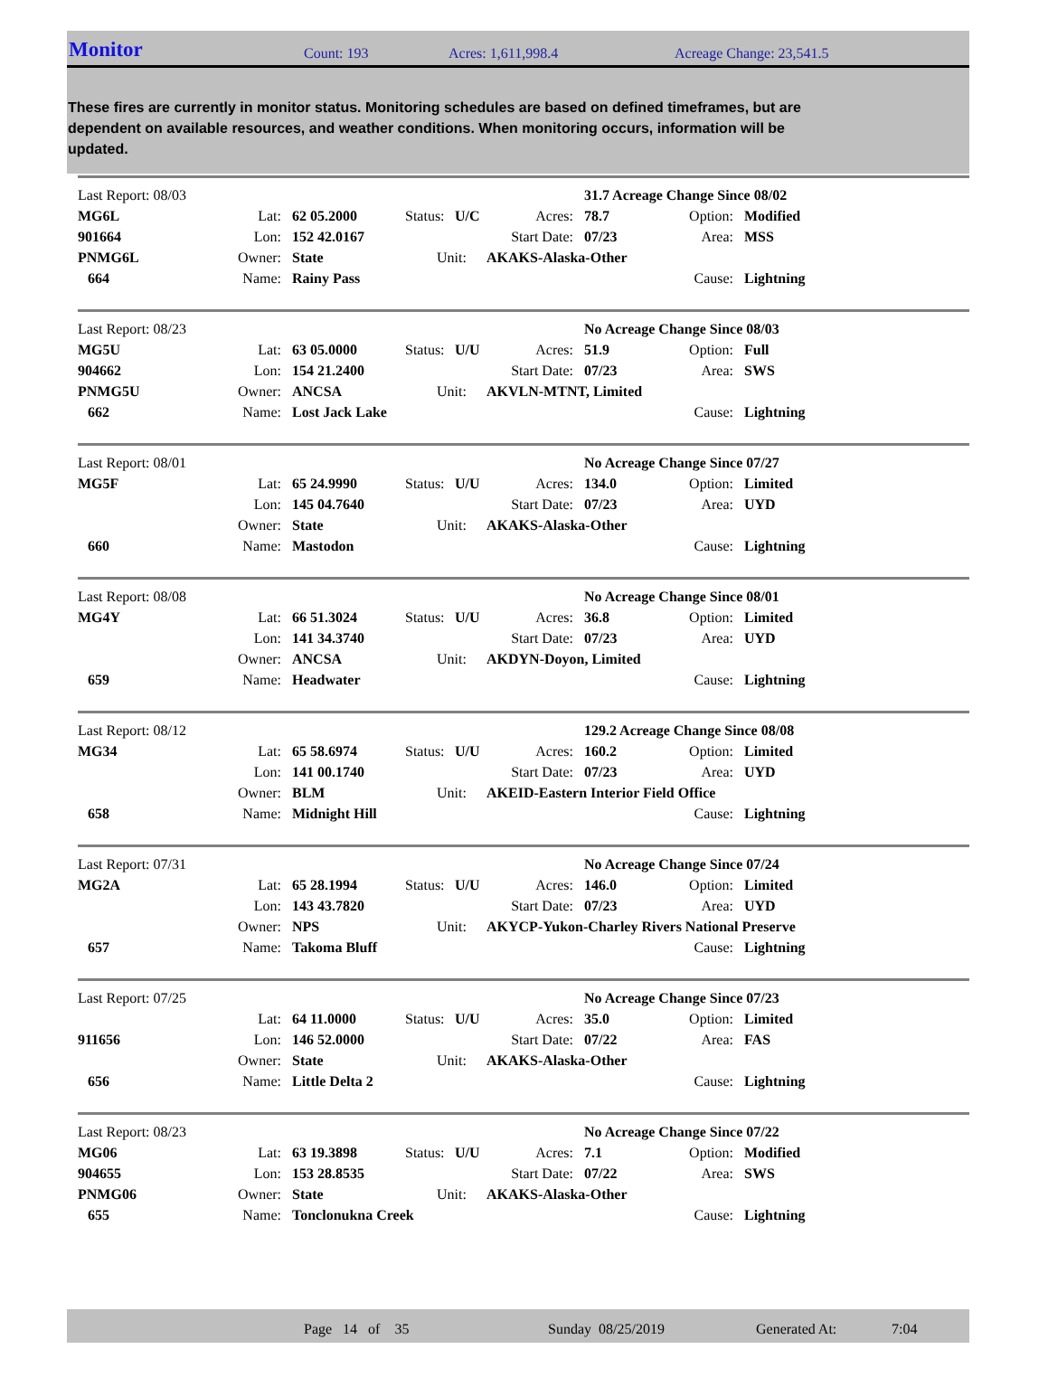Monitor Count: 193 Acres: 1,611,998.4 Acreage Change: 23,541.5
These fires are currently in monitor status. Monitoring schedules are based on defined timeframes, but are dependent on available resources, and weather conditions. When monitoring occurs, information will be updated.
| Last Report: 08/03 | | | | | | 31.7 Acreage Change Since 08/02 | | |
| MG6L | Lat: | 62 05.2000 | Status: | U/C | Acres: | 78.7 | Option: | Modified |
| 901664 | Lon: | 152 42.0167 | | | Start Date: | 07/23 | Area: | MSS |
| PNMG6L | Owner: | State | Unit: | | AKAKS-Alaska-Other | | | |
| 664 | Name: | Rainy Pass | | | | | Cause: | Lightning |
| Last Report: 08/23 | | | | | | No Acreage Change Since 08/03 | | |
| MG5U | Lat: | 63 05.0000 | Status: | U/U | Acres: | 51.9 | Option: | Full |
| 904662 | Lon: | 154 21.2400 | | | Start Date: | 07/23 | Area: | SWS |
| PNMG5U | Owner: | ANCSA | Unit: | | AKVLN-MTNT, Limited | | | |
| 662 | Name: | Lost Jack Lake | | | | | Cause: | Lightning |
| Last Report: 08/01 | | | | | | No Acreage Change Since 07/27 | | |
| MG5F | Lat: | 65 24.9990 | Status: | U/U | Acres: | 134.0 | Option: | Limited |
| | Lon: | 145 04.7640 | | | Start Date: | 07/23 | Area: | UYD |
| | Owner: | State | Unit: | | AKAKS-Alaska-Other | | | |
| 660 | Name: | Mastodon | | | | | Cause: | Lightning |
| Last Report: 08/08 | | | | | | No Acreage Change Since 08/01 | | |
| MG4Y | Lat: | 66 51.3024 | Status: | U/U | Acres: | 36.8 | Option: | Limited |
| | Lon: | 141 34.3740 | | | Start Date: | 07/23 | Area: | UYD |
| | Owner: | ANCSA | Unit: | | AKDYN-Doyon, Limited | | | |
| 659 | Name: | Headwater | | | | | Cause: | Lightning |
| Last Report: 08/12 | | | | | | 129.2 Acreage Change Since 08/08 | | |
| MG34 | Lat: | 65 58.6974 | Status: | U/U | Acres: | 160.2 | Option: | Limited |
| | Lon: | 141 00.1740 | | | Start Date: | 07/23 | Area: | UYD |
| | Owner: | BLM | Unit: | | AKEID-Eastern Interior Field Office | | | |
| 658 | Name: | Midnight Hill | | | | | Cause: | Lightning |
| Last Report: 07/31 | | | | | | No Acreage Change Since 07/24 | | |
| MG2A | Lat: | 65 28.1994 | Status: | U/U | Acres: | 146.0 | Option: | Limited |
| | Lon: | 143 43.7820 | | | Start Date: | 07/23 | Area: | UYD |
| | Owner: | NPS | Unit: | | AKYCP-Yukon-Charley Rivers National Preserve | | | |
| 657 | Name: | Takoma Bluff | | | | | Cause: | Lightning |
| Last Report: 07/25 | | | | | | No Acreage Change Since 07/23 | | |
| | Lat: | 64 11.0000 | Status: | U/U | Acres: | 35.0 | Option: | Limited |
| 911656 | Lon: | 146 52.0000 | | | Start Date: | 07/22 | Area: | FAS |
| | Owner: | State | Unit: | | AKAKS-Alaska-Other | | | |
| 656 | Name: | Little Delta 2 | | | | | Cause: | Lightning |
| Last Report: 08/23 | | | | | | No Acreage Change Since 07/22 | | |
| MG06 | Lat: | 63 19.3898 | Status: | U/U | Acres: | 7.1 | Option: | Modified |
| 904655 | Lon: | 153 28.8535 | | | Start Date: | 07/22 | Area: | SWS |
| PNMG06 | Owner: | State | Unit: | | AKAKS-Alaska-Other | | | |
| 655 | Name: | Tonclonukna Creek | | | | | Cause: | Lightning |
Page 14 of 35 Sunday 08/25/2019 Generated At: 7:04